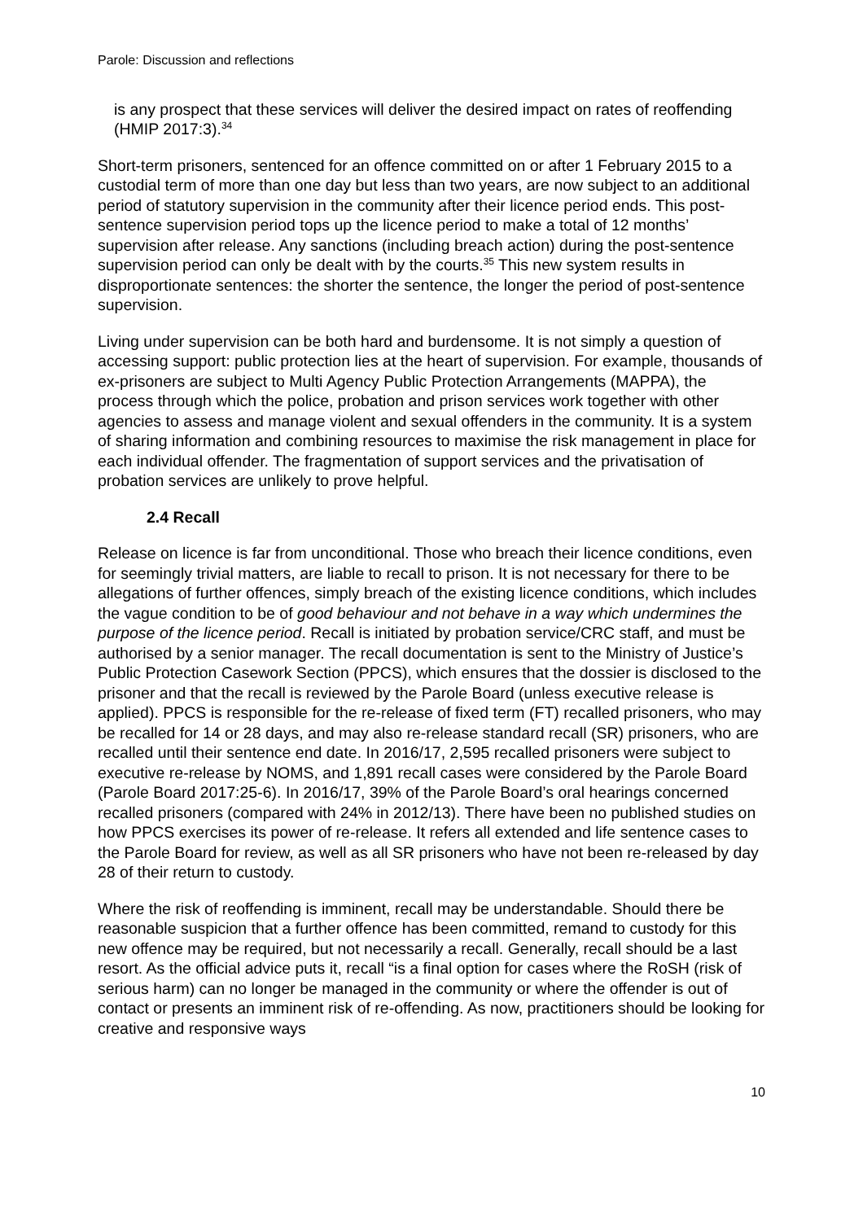Parole: Discussion and reflections
is any prospect that these services will deliver the desired impact on rates of reoffending (HMIP 2017:3).<sup>34</sup>
Short-term prisoners, sentenced for an offence committed on or after 1 February 2015 to a custodial term of more than one day but less than two years, are now subject to an additional period of statutory supervision in the community after their licence period ends. This post-sentence supervision period tops up the licence period to make a total of 12 months’ supervision after release. Any sanctions (including breach action) during the post-sentence supervision period can only be dealt with by the courts.<sup>35</sup> This new system results in disproportionate sentences: the shorter the sentence, the longer the period of post-sentence supervision.
Living under supervision can be both hard and burdensome. It is not simply a question of accessing support: public protection lies at the heart of supervision. For example, thousands of ex-prisoners are subject to Multi Agency Public Protection Arrangements (MAPPA), the process through which the police, probation and prison services work together with other agencies to assess and manage violent and sexual offenders in the community. It is a system of sharing information and combining resources to maximise the risk management in place for each individual offender. The fragmentation of support services and the privatisation of probation services are unlikely to prove helpful.
2.4 Recall
Release on licence is far from unconditional. Those who breach their licence conditions, even for seemingly trivial matters, are liable to recall to prison. It is not necessary for there to be allegations of further offences, simply breach of the existing licence conditions, which includes the vague condition to be of good behaviour and not behave in a way which undermines the purpose of the licence period. Recall is initiated by probation service/CRC staff, and must be authorised by a senior manager. The recall documentation is sent to the Ministry of Justice’s Public Protection Casework Section (PPCS), which ensures that the dossier is disclosed to the prisoner and that the recall is reviewed by the Parole Board (unless executive release is applied). PPCS is responsible for the re-release of fixed term (FT) recalled prisoners, who may be recalled for 14 or 28 days, and may also re-release standard recall (SR) prisoners, who are recalled until their sentence end date. In 2016/17, 2,595 recalled prisoners were subject to executive re-release by NOMS, and 1,891 recall cases were considered by the Parole Board (Parole Board 2017:25-6). In 2016/17, 39% of the Parole Board’s oral hearings concerned recalled prisoners (compared with 24% in 2012/13). There have been no published studies on how PPCS exercises its power of re-release. It refers all extended and life sentence cases to the Parole Board for review, as well as all SR prisoners who have not been re-released by day 28 of their return to custody.
Where the risk of reoffending is imminent, recall may be understandable. Should there be reasonable suspicion that a further offence has been committed, remand to custody for this new offence may be required, but not necessarily a recall. Generally, recall should be a last resort. As the official advice puts it, recall “is a final option for cases where the RoSH (risk of serious harm) can no longer be managed in the community or where the offender is out of contact or presents an imminent risk of re-offending. As now, practitioners should be looking for creative and responsive ways
10